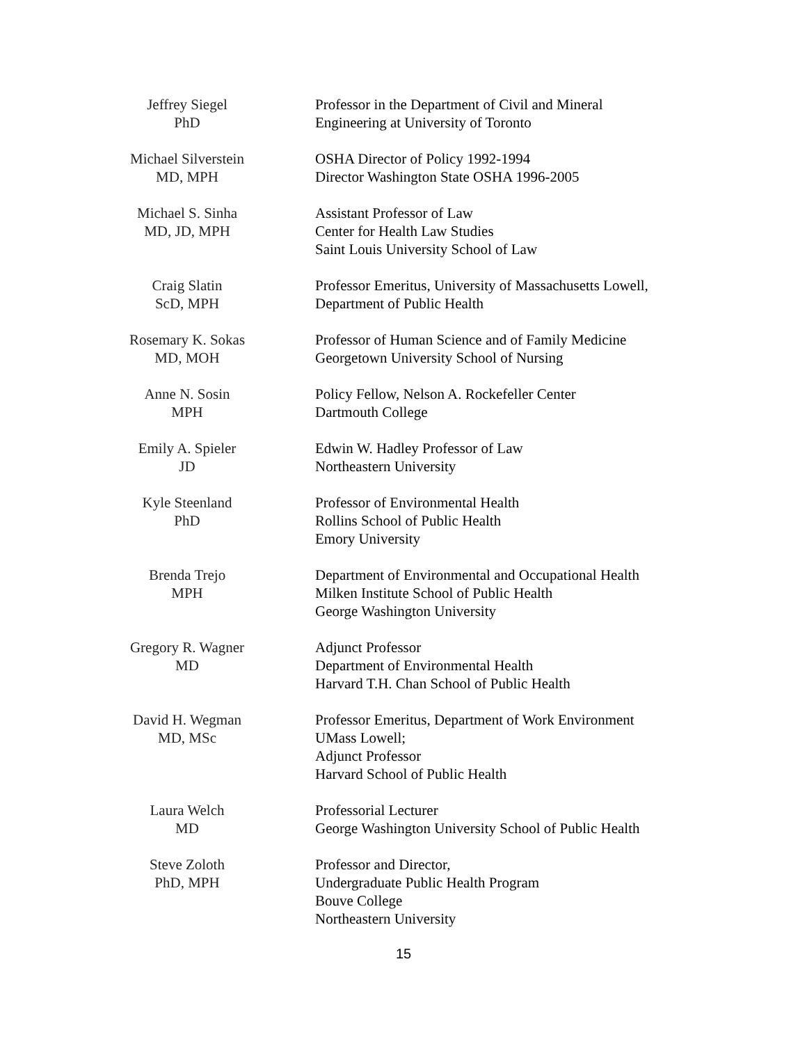Jeffrey Siegel
PhD
Professor in the Department of Civil and Mineral
Engineering at University of Toronto
Michael Silverstein
MD, MPH
OSHA Director of Policy 1992-1994
Director Washington State OSHA 1996-2005
Michael S. Sinha
MD, JD, MPH
Assistant Professor of Law
Center for Health Law Studies
Saint Louis University School of Law
Craig Slatin
ScD, MPH
Professor Emeritus, University of Massachusetts Lowell,
Department of Public Health
Rosemary K. Sokas
MD, MOH
Professor of Human Science and of Family Medicine
Georgetown University School of Nursing
Anne N. Sosin
MPH
Policy Fellow, Nelson A. Rockefeller Center
Dartmouth College
Emily A. Spieler
JD
Edwin W. Hadley Professor of Law
Northeastern University
Kyle Steenland
PhD
Professor of Environmental Health
Rollins School of Public Health
Emory University
Brenda Trejo
MPH
Department of Environmental and Occupational Health
Milken Institute School of Public Health
George Washington University
Gregory R. Wagner
MD
Adjunct Professor
Department of Environmental Health
Harvard T.H. Chan School of Public Health
David H. Wegman
MD, MSc
Professor Emeritus, Department of Work Environment
UMass Lowell;
Adjunct Professor
Harvard School of Public Health
Laura Welch
MD
Professorial Lecturer
George Washington University School of Public Health
Steve Zoloth
PhD, MPH
Professor and Director,
Undergraduate Public Health Program
Bouve College
Northeastern University
15